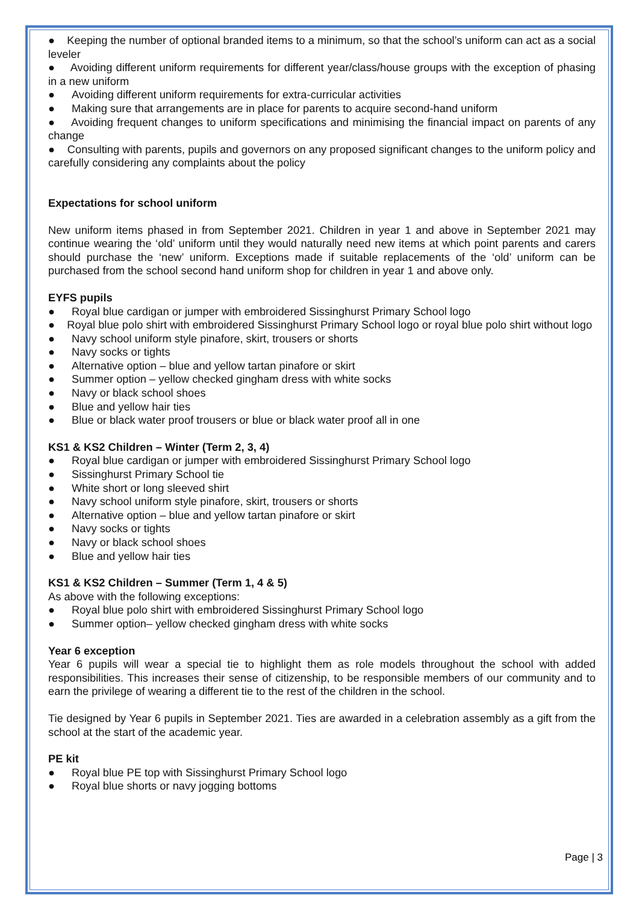● Keeping the number of optional branded items to a minimum, so that the school’s uniform can act as a social leveler
● Avoiding different uniform requirements for different year/class/house groups with the exception of phasing in a new uniform
● Avoiding different uniform requirements for extra-curricular activities
● Making sure that arrangements are in place for parents to acquire second-hand uniform
● Avoiding frequent changes to uniform specifications and minimising the financial impact on parents of any change
● Consulting with parents, pupils and governors on any proposed significant changes to the uniform policy and carefully considering any complaints about the policy
Expectations for school uniform
New uniform items phased in from September 2021. Children in year 1 and above in September 2021 may continue wearing the ‘old’ uniform until they would naturally need new items at which point parents and carers should purchase the ‘new’ uniform. Exceptions made if suitable replacements of the ‘old’ uniform can be purchased from the school second hand uniform shop for children in year 1 and above only.
EYFS pupils
● Royal blue cardigan or jumper with embroidered Sissinghurst Primary School logo
● Royal blue polo shirt with embroidered Sissinghurst Primary School logo or royal blue polo shirt without logo
● Navy school uniform style pinafore, skirt, trousers or shorts
● Navy socks or tights
● Alternative option – blue and yellow tartan pinafore or skirt
● Summer option – yellow checked gingham dress with white socks
● Navy or black school shoes
● Blue and yellow hair ties
● Blue or black water proof trousers or blue or black water proof all in one
KS1 & KS2 Children – Winter (Term 2, 3, 4)
● Royal blue cardigan or jumper with embroidered Sissinghurst Primary School logo
● Sissinghurst Primary School tie
● White short or long sleeved shirt
● Navy school uniform style pinafore, skirt, trousers or shorts
● Alternative option – blue and yellow tartan pinafore or skirt
● Navy socks or tights
● Navy or black school shoes
● Blue and yellow hair ties
KS1 & KS2 Children – Summer (Term 1, 4 & 5)
As above with the following exceptions:
● Royal blue polo shirt with embroidered Sissinghurst Primary School logo
● Summer option– yellow checked gingham dress with white socks
Year 6 exception
Year 6 pupils will wear a special tie to highlight them as role models throughout the school with added responsibilities. This increases their sense of citizenship, to be responsible members of our community and to earn the privilege of wearing a different tie to the rest of the children in the school.
Tie designed by Year 6 pupils in September 2021. Ties are awarded in a celebration assembly as a gift from the school at the start of the academic year.
PE kit
● Royal blue PE top with Sissinghurst Primary School logo
● Royal blue shorts or navy jogging bottoms
Page | 3